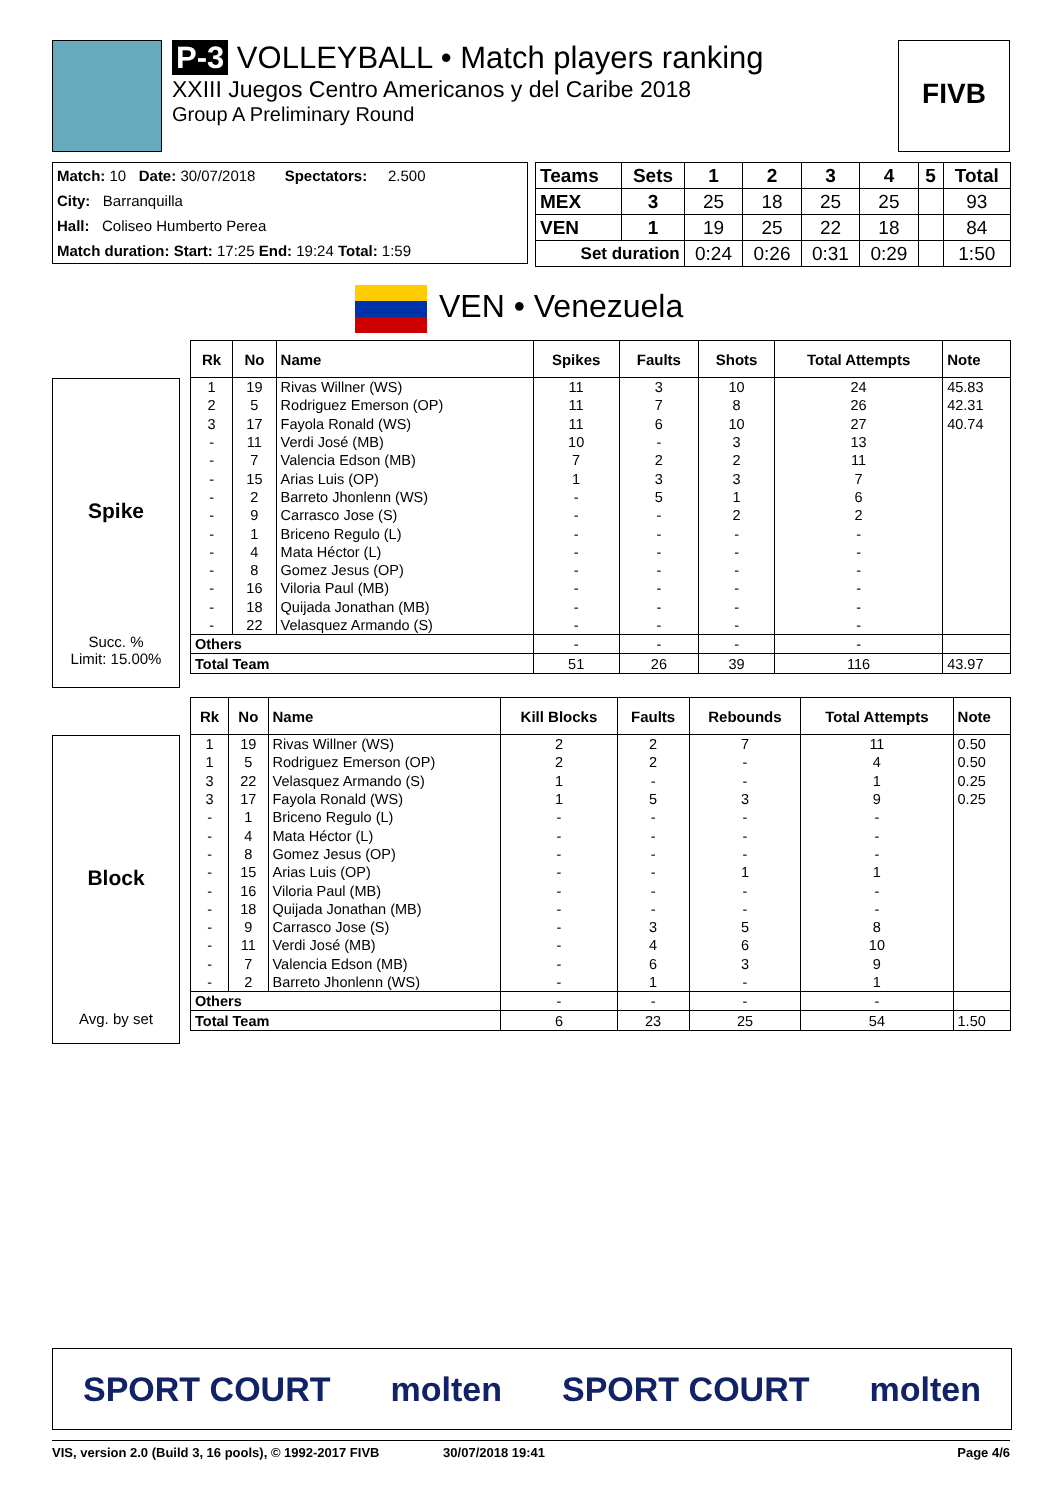P-3 VOLLEYBALL • Match players ranking
XXIII Juegos Centro Americanos y del Caribe 2018
Group A Preliminary Round
FIVB
Match: 10 Date: 30/07/2018 Spectators: 2.500
City: Barranquilla
Hall: Coliseo Humberto Perea
Match duration: Start: 17:25 End: 19:24 Total: 1:59
| Teams | Sets | 1 | 2 | 3 | 4 | 5 | Total |
| --- | --- | --- | --- | --- | --- | --- | --- |
| MEX | 3 | 25 | 18 | 25 | 25 | | 93 |
| VEN | 1 | 19 | 25 | 22 | 18 | | 84 |
| Set duration | | 0:24 | 0:26 | 0:31 | 0:29 | | 1:50 |
VEN • Venezuela
Spike
Succ. %
Limit: 15.00%
| Rk | No | Name | Spikes | Faults | Shots | Total Attempts | Note |
| --- | --- | --- | --- | --- | --- | --- | --- |
| 1 | 19 | Rivas Willner (WS) | 11 | 3 | 10 | 24 | 45.83 |
| 2 | 5 | Rodriguez Emerson (OP) | 11 | 7 | 8 | 26 | 42.31 |
| 3 | 17 | Fayola Ronald (WS) | 11 | 6 | 10 | 27 | 40.74 |
| - | 11 | Verdi José (MB) | 10 | - | 3 | 13 | |
| - | 7 | Valencia Edson (MB) | 7 | 2 | 2 | 11 | |
| - | 15 | Arias Luis (OP) | 1 | 3 | 3 | 7 | |
| - | 2 | Barreto Jhonlenn (WS) | - | 5 | 1 | 6 | |
| - | 9 | Carrasco Jose (S) | - | - | 2 | 2 | |
| - | 1 | Briceno Regulo (L) | - | - | - | - | |
| - | 4 | Mata Héctor (L) | - | - | - | - | |
| - | 8 | Gomez Jesus (OP) | - | - | - | - | |
| - | 16 | Viloria Paul (MB) | - | - | - | - | |
| - | 18 | Quijada Jonathan (MB) | - | - | - | - | |
| - | 22 | Velasquez Armando (S) | - | - | - | - | |
| Others | | | - | - | - | - | |
| Total Team | | | 51 | 26 | 39 | 116 | 43.97 |
Block
Avg. by set
| Rk | No | Name | Kill Blocks | Faults | Rebounds | Total Attempts | Note |
| --- | --- | --- | --- | --- | --- | --- | --- |
| 1 | 19 | Rivas Willner (WS) | 2 | 2 | 7 | 11 | 0.50 |
| 1 | 5 | Rodriguez Emerson (OP) | 2 | 2 | - | 4 | 0.50 |
| 3 | 22 | Velasquez Armando (S) | 1 | - | - | 1 | 0.25 |
| 3 | 17 | Fayola Ronald (WS) | 1 | 5 | 3 | 9 | 0.25 |
| - | 1 | Briceno Regulo (L) | - | - | - | - | |
| - | 4 | Mata Héctor (L) | - | - | - | - | |
| - | 8 | Gomez Jesus (OP) | - | - | - | - | |
| - | 15 | Arias Luis (OP) | - | - | 1 | 1 | |
| - | 16 | Viloria Paul (MB) | - | - | - | - | |
| - | 18 | Quijada Jonathan (MB) | - | - | - | - | |
| - | 9 | Carrasco Jose (S) | - | 3 | 5 | 8 | |
| - | 11 | Verdi José (MB) | - | 4 | 6 | 10 | |
| - | 7 | Valencia Edson (MB) | - | 6 | 3 | 9 | |
| - | 2 | Barreto Jhonlenn (WS) | - | 1 | - | 1 | |
| Others | | | - | - | - | - | |
| Total Team | | | 6 | 23 | 25 | 54 | 1.50 |
SPORT COURT molten SPORT COURT molten
VIS, version 2.0 (Build 3, 16 pools), © 1992-2017 FIVB 30/07/2018 19:41 Page 4/6